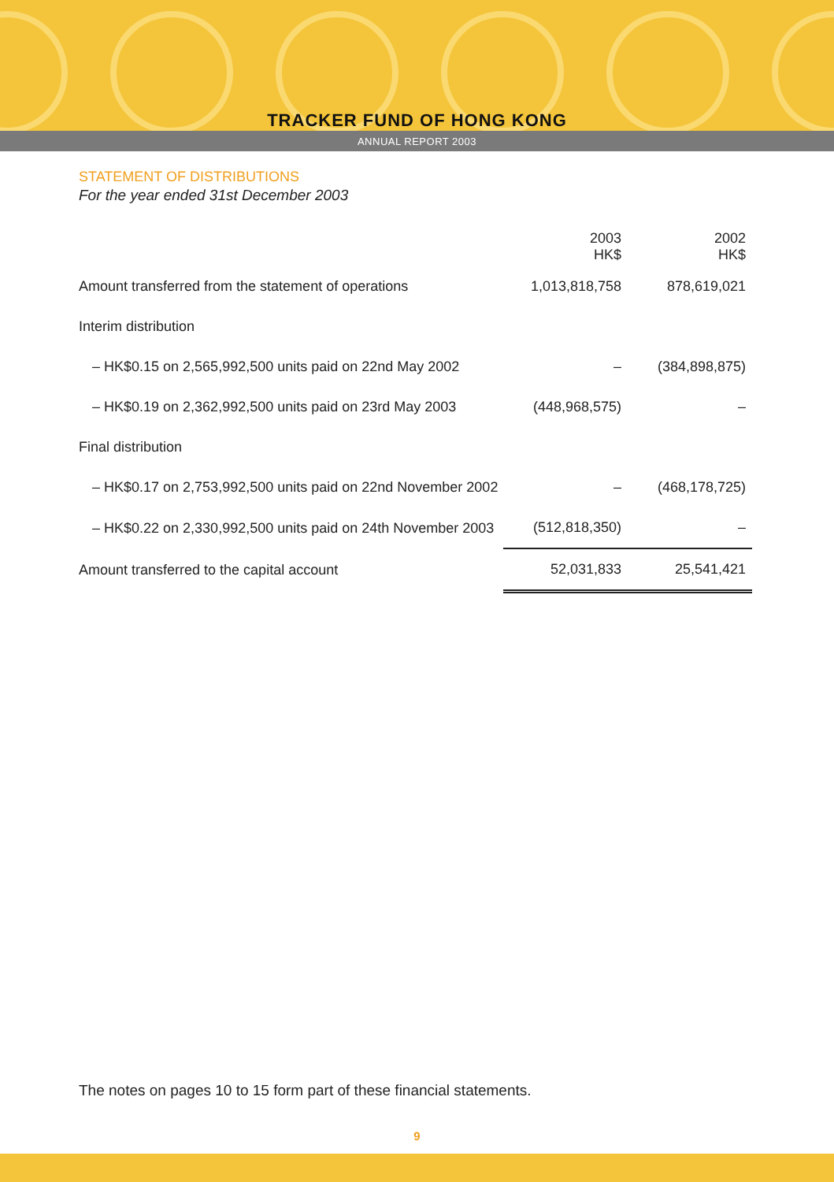TRACKER FUND OF HONG KONG
ANNUAL REPORT 2003
STATEMENT OF DISTRIBUTIONS
For the year ended 31st December 2003
| | 2003 HK$ | 2002 HK$ |
| Amount transferred from the statement of operations | 1,013,818,758 | 878,619,021 |
| Interim distribution | | |
| – HK$0.15 on 2,565,992,500 units paid on 22nd May 2002 | – | (384,898,875) |
| – HK$0.19 on 2,362,992,500 units paid on 23rd May 2003 | (448,968,575) | – |
| Final distribution | | |
| – HK$0.17 on 2,753,992,500 units paid on 22nd November 2002 | – | (468,178,725) |
| – HK$0.22 on 2,330,992,500 units paid on 24th November 2003 | (512,818,350) | – |
| Amount transferred to the capital account | 52,031,833 | 25,541,421 |
The notes on pages 10 to 15 form part of these financial statements.
9